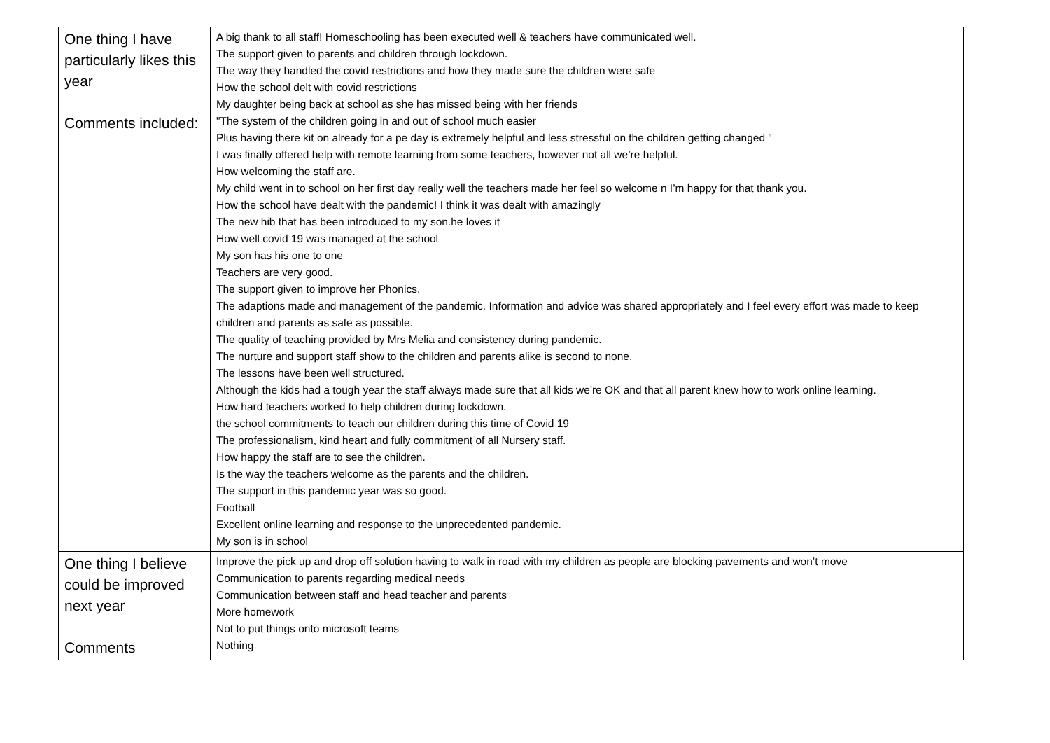| One thing I have particularly likes this year Comments included: | A big thank to all staff! Homeschooling has been executed well & teachers have communicated well. The support given to parents and children through lockdown. The way they handled the covid restrictions and how they made sure the children were safe How the school delt with covid restrictions My daughter being back at school as she has missed being with her friends "The system of the children going in and out of school much easier Plus having there kit on already for a pe day is extremely helpful and less stressful on the children getting changed " I was finally offered help with remote learning from some teachers, however not all we’re helpful. How welcoming the staff are. My child went in to school on her first day really well the teachers made her feel so welcome n I’m happy for that thank you. How the school have dealt with the pandemic! I think it was dealt with amazingly The new hib that has been introduced to my son.he loves it How well covid 19 was managed at the school My son has his one to one Teachers are very good. The support given to improve her Phonics. The adaptions made and management of the pandemic. Information and advice was shared appropriately and I feel every effort was made to keep children and parents as safe as possible. The quality of teaching provided by Mrs Melia and consistency during pandemic. The nurture and support staff show to the children and parents alike is second to none. The lessons have been well structured. Although the kids had a tough year the staff always made sure that all kids we're OK and that all parent knew how to work online learning. How hard teachers worked to help children during lockdown. the school commitments to teach our children during this time of Covid 19 The professionalism, kind heart and fully commitment of all Nursery staff. How happy the staff are to see the children. Is the way the teachers welcome as the parents and the children. The support in this pandemic year was so good. Football Excellent online learning and response to the unprecedented pandemic. My son is in school |
| One thing I believe could be improved next year Comments | Improve the pick up and drop off solution having to walk in road with my children as people are blocking pavements and won’t move Communication to parents regarding medical needs Communication between staff and head teacher and parents More homework Not to put things onto microsoft teams Nothing |